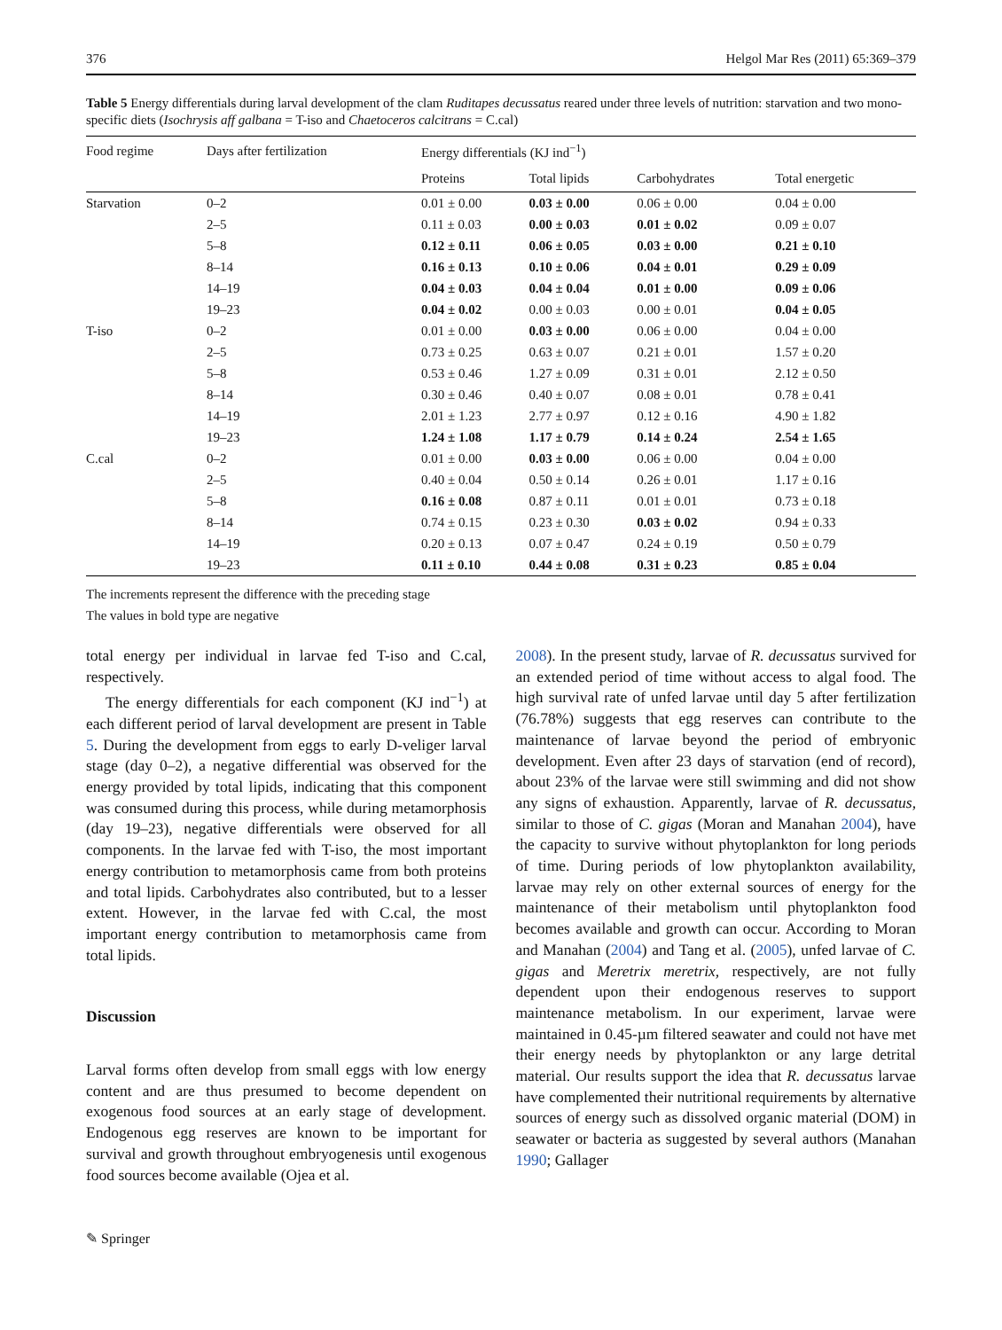376 Helgol Mar Res (2011) 65:369–379
Table 5 Energy differentials during larval development of the clam Ruditapes decussatus reared under three levels of nutrition: starvation and two mono-specific diets (Isochrysis aff galbana = T-iso and Chaetoceros calcitrans = C.cal)
| Food regime | Days after fertilization | Energy differentials (KJ ind<sup>−1</sup>) | | | |
| --- | --- | --- | --- | --- | --- |
| | | Proteins | Total lipids | Carbohydrates | Total energetic |
| Starvation | 0–2 | 0.01 ± 0.00 | 0.03 ± 0.00 | 0.06 ± 0.00 | 0.04 ± 0.00 |
| | 2–5 | 0.11 ± 0.03 | 0.00 ± 0.03 | 0.01 ± 0.02 | 0.09 ± 0.07 |
| | 5–8 | 0.12 ± 0.11 | 0.06 ± 0.05 | 0.03 ± 0.00 | 0.21 ± 0.10 |
| | 8–14 | 0.16 ± 0.13 | 0.10 ± 0.06 | 0.04 ± 0.01 | 0.29 ± 0.09 |
| | 14–19 | 0.04 ± 0.03 | 0.04 ± 0.04 | 0.01 ± 0.00 | 0.09 ± 0.06 |
| | 19–23 | 0.04 ± 0.02 | 0.00 ± 0.03 | 0.00 ± 0.01 | 0.04 ± 0.05 |
| T-iso | 0–2 | 0.01 ± 0.00 | 0.03 ± 0.00 | 0.06 ± 0.00 | 0.04 ± 0.00 |
| | 2–5 | 0.73 ± 0.25 | 0.63 ± 0.07 | 0.21 ± 0.01 | 1.57 ± 0.20 |
| | 5–8 | 0.53 ± 0.46 | 1.27 ± 0.09 | 0.31 ± 0.01 | 2.12 ± 0.50 |
| | 8–14 | 0.30 ± 0.46 | 0.40 ± 0.07 | 0.08 ± 0.01 | 0.78 ± 0.41 |
| | 14–19 | 2.01 ± 1.23 | 2.77 ± 0.97 | 0.12 ± 0.16 | 4.90 ± 1.82 |
| | 19–23 | 1.24 ± 1.08 | 1.17 ± 0.79 | 0.14 ± 0.24 | 2.54 ± 1.65 |
| C.cal | 0–2 | 0.01 ± 0.00 | 0.03 ± 0.00 | 0.06 ± 0.00 | 0.04 ± 0.00 |
| | 2–5 | 0.40 ± 0.04 | 0.50 ± 0.14 | 0.26 ± 0.01 | 1.17 ± 0.16 |
| | 5–8 | 0.16 ± 0.08 | 0.87 ± 0.11 | 0.01 ± 0.01 | 0.73 ± 0.18 |
| | 8–14 | 0.74 ± 0.15 | 0.23 ± 0.30 | 0.03 ± 0.02 | 0.94 ± 0.33 |
| | 14–19 | 0.20 ± 0.13 | 0.07 ± 0.47 | 0.24 ± 0.19 | 0.50 ± 0.79 |
| | 19–23 | 0.11 ± 0.10 | 0.44 ± 0.08 | 0.31 ± 0.23 | 0.85 ± 0.04 |
The increments represent the difference with the preceding stage
The values in bold type are negative
total energy per individual in larvae fed T-iso and C.cal, respectively.
The energy differentials for each component (KJ ind<sup>−1</sup>) at each different period of larval development are present in Table 5. During the development from eggs to early D-veliger larval stage (day 0–2), a negative differential was observed for the energy provided by total lipids, indicating that this component was consumed during this process, while during metamorphosis (day 19–23), negative differentials were observed for all components. In the larvae fed with T-iso, the most important energy contribution to metamorphosis came from both proteins and total lipids. Carbohydrates also contributed, but to a lesser extent. However, in the larvae fed with C.cal, the most important energy contribution to metamorphosis came from total lipids.
Discussion
Larval forms often develop from small eggs with low energy content and are thus presumed to become dependent on exogenous food sources at an early stage of development. Endogenous egg reserves are known to be important for survival and growth throughout embryogenesis until exogenous food sources become available (Ojea et al.
2008). In the present study, larvae of R. decussatus survived for an extended period of time without access to algal food. The high survival rate of unfed larvae until day 5 after fertilization (76.78%) suggests that egg reserves can contribute to the maintenance of larvae beyond the period of embryonic development. Even after 23 days of starvation (end of record), about 23% of the larvae were still swimming and did not show any signs of exhaustion. Apparently, larvae of R. decussatus, similar to those of C. gigas (Moran and Manahan 2004), have the capacity to survive without phytoplankton for long periods of time. During periods of low phytoplankton availability, larvae may rely on other external sources of energy for the maintenance of their metabolism until phytoplankton food becomes available and growth can occur. According to Moran and Manahan (2004) and Tang et al. (2005), unfed larvae of C. gigas and Meretrix meretrix, respectively, are not fully dependent upon their endogenous reserves to support maintenance metabolism. In our experiment, larvae were maintained in 0.45-µm filtered seawater and could not have met their energy needs by phytoplankton or any large detrital material. Our results support the idea that R. decussatus larvae have complemented their nutritional requirements by alternative sources of energy such as dissolved organic material (DOM) in seawater or bacteria as suggested by several authors (Manahan 1990; Gallager
✎ Springer